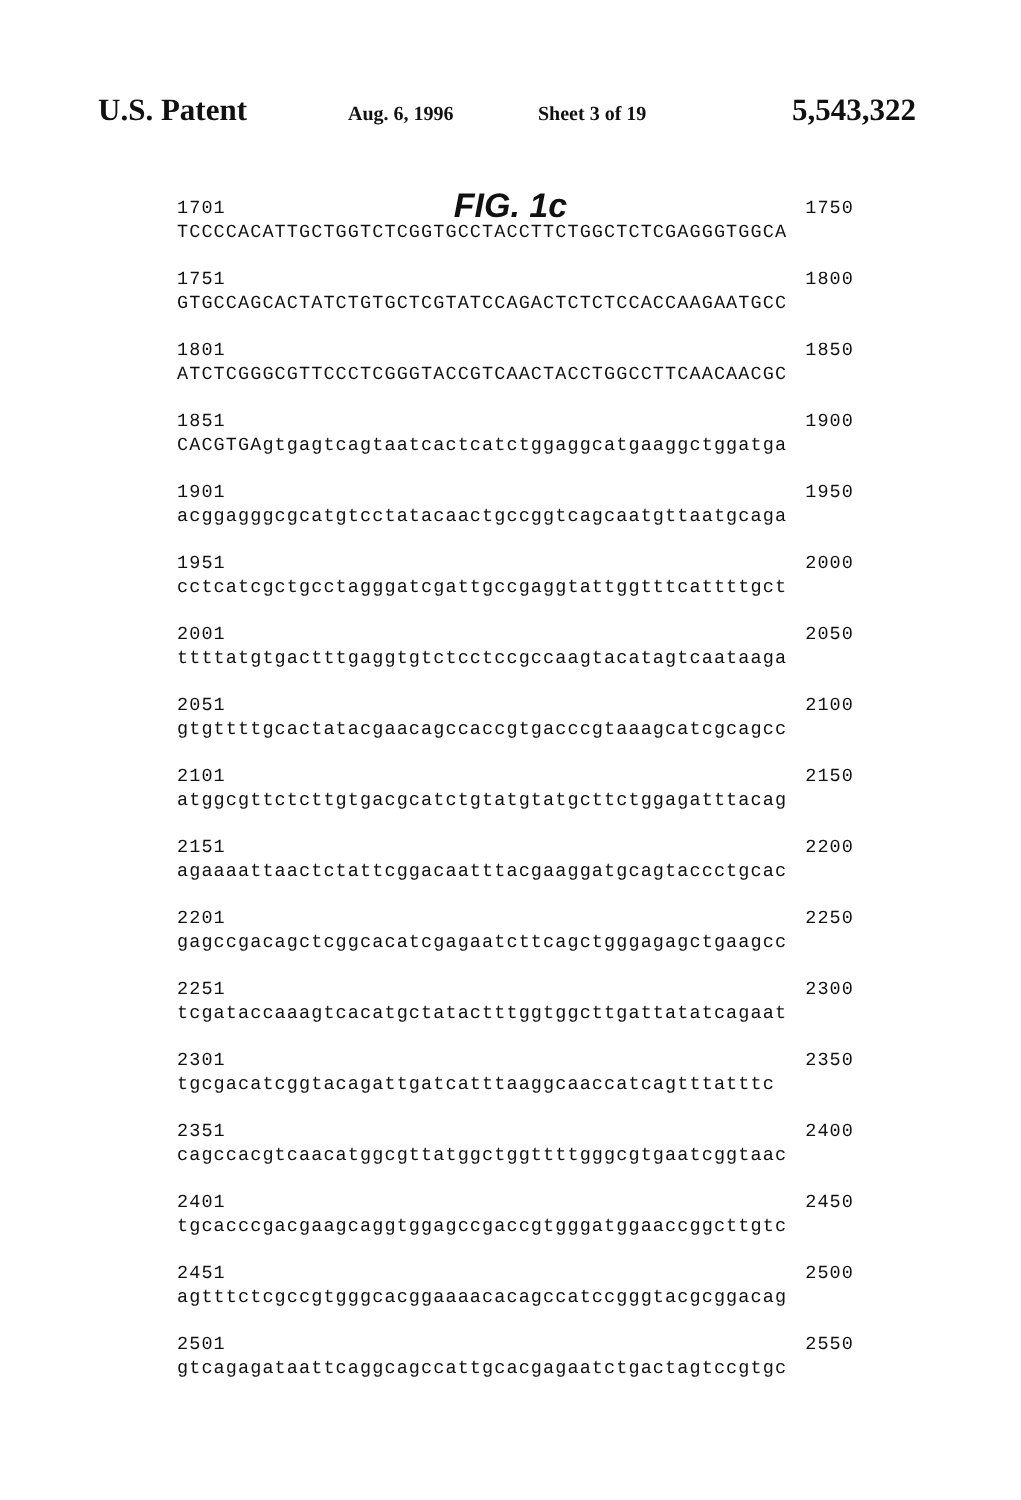U.S. Patent Aug. 6, 1996 Sheet 3 of 19 5,543,322
FIG. 1c
1701 1750
TCCCCACATTGCTGGTCTCGGTGCCTACCTTCTGGCTCTCGAGGGTGGCA
1751 1800
GTGCCAGCACTATCTGTGCTCGTATCCAGACTCTCTCCACCAAGAATGCC
1801 1850
ATCTCGGGCGTTCCCTCGGGTACCGTCAACTACCTGGCCTTCAACAACGC
1851 1900
CACGTGAgtgagtcagtaatcactcatctggaggcatgaaggctggatga
1901 1950
acggagggcgcatgtcctatacaactgccggtcagcaatgttaatgcaga
1951 2000
cctcatcgctgcctagggatcgattgccgaggtattggtttcattttgct
2001 2050
ttttatgtgactttgaggtgtctcctccgccaagtacatagtcaataaga
2051 2100
gtgttttgcactatacgaacagccaccgtgacccgtaaagcatcgcagcc
2101 2150
atggcgttctcttgtgacgcatctgtatgtatgcttctggagatttacag
2151 2200
agaaaattaactctattcggacaatttacgaaggatgcagtaccctgcac
2201 2250
gagccgacagctcggcacatcgagaatcttcagctgggagagctgaagcc
2251 2300
tcgataccaaagtcacatgctatactttggtggcttgattatatcagaat
2301 2350
tgcgacatcggtacagattgatcatttaaggcaaccatcagtttatttc
2351 2400
cagccacgtcaacatggcgttatggctggttttgggcgtgaatcggtaac
2401 2450
tgcacccgacgaagcaggtggagccgaccgtgggatggaaccggcttgtc
2451 2500
agtttctcgccgtgggcacggaaaacacagccatccgggtacgcggacag
2501 2550
gtcagagataattcaggcagccattgcacgagaatctgactagtccgtgc